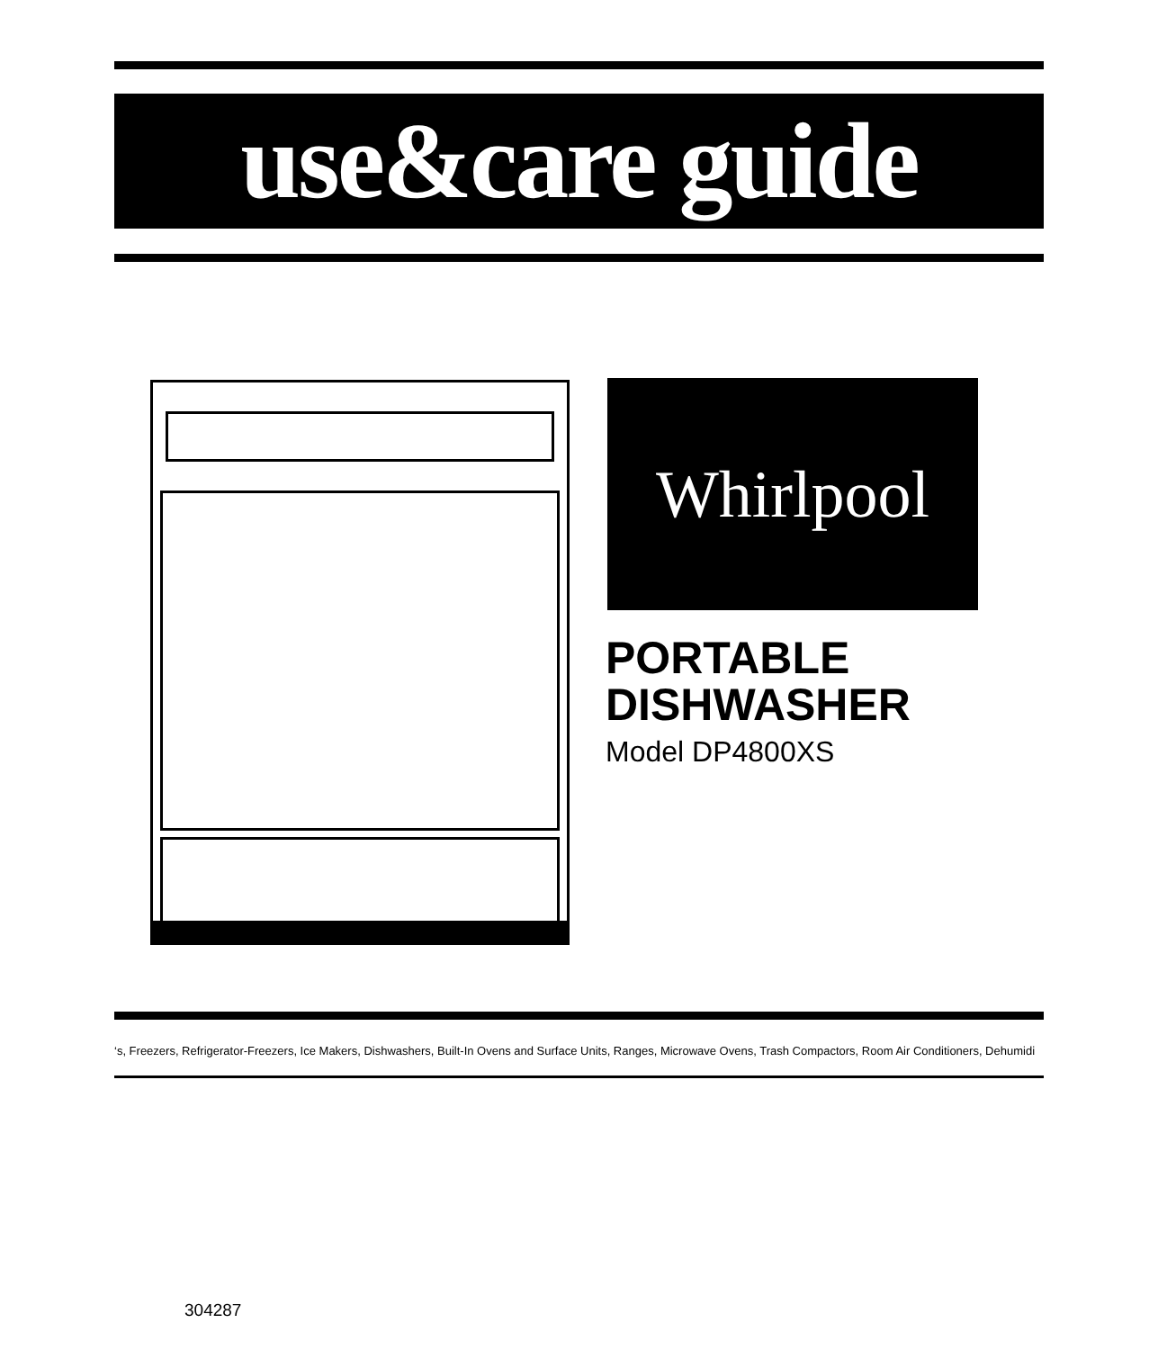use&care guide
Whirlpool
PORTABLE
DISHWASHER
Model DP4800XS
‘s, Freezers, Refrigerator-Freezers, Ice Makers, Dishwashers, Built-In Ovens and Surface Units, Ranges, Microwave Ovens, Trash Compactors, Room Air Conditioners, Dehumidi
304287